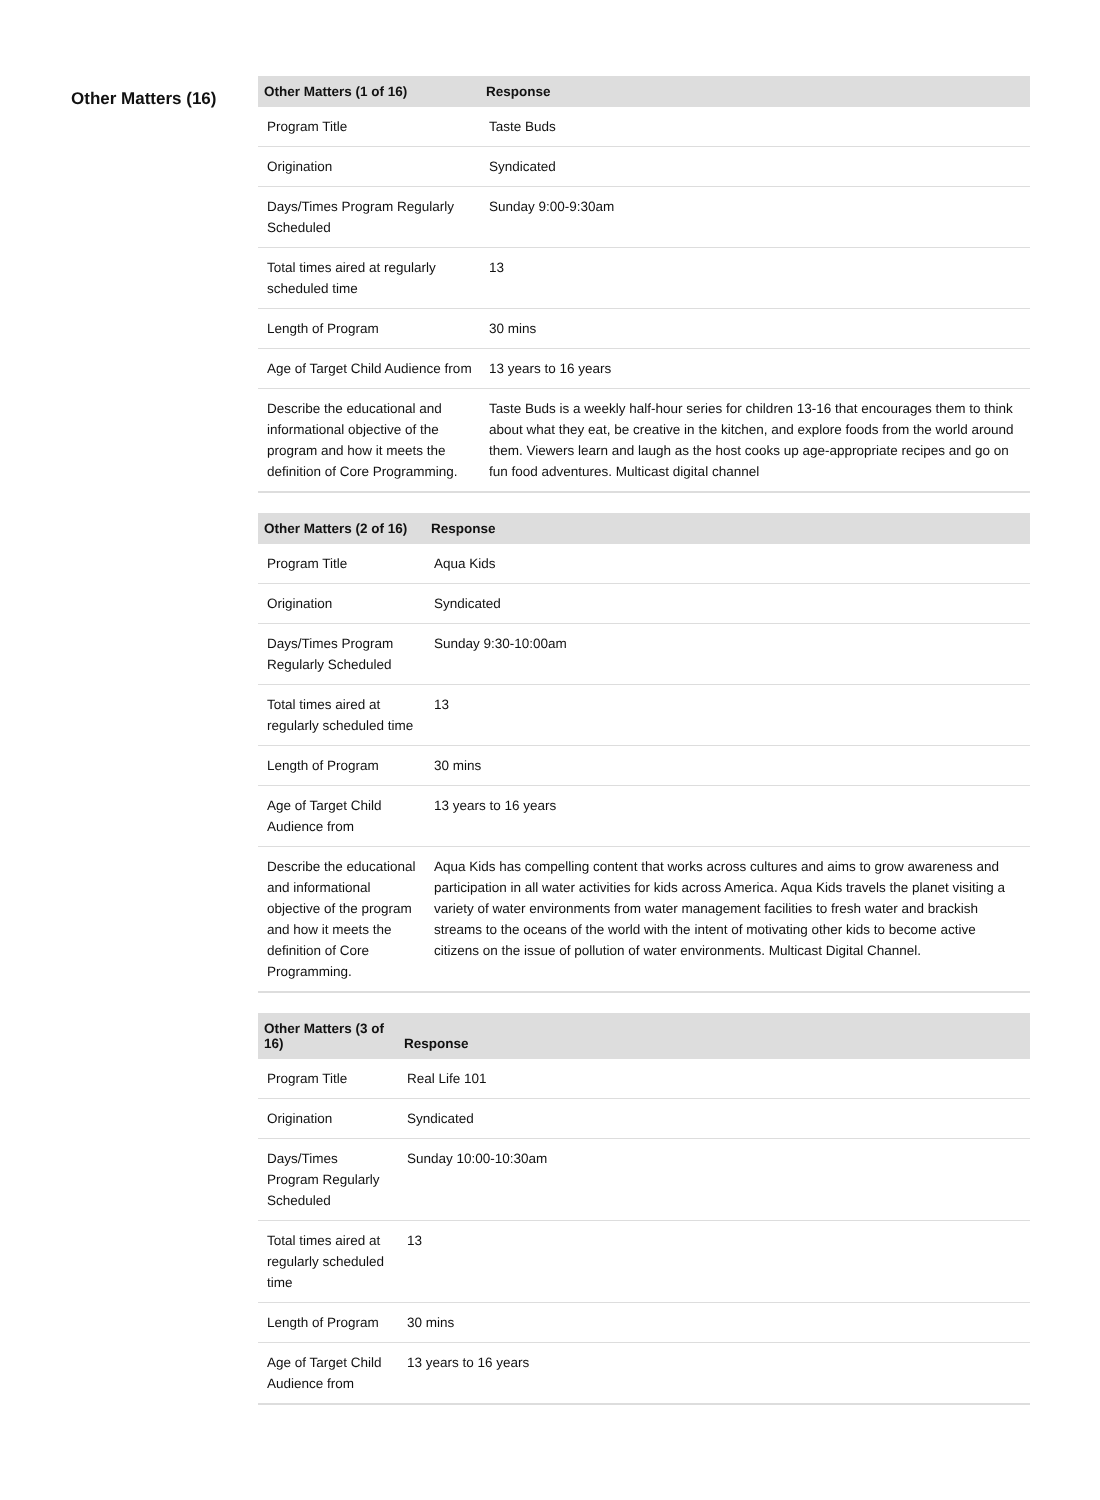Other Matters (16)
| Other Matters (1 of 16) | Response |
| --- | --- |
| Program Title | Taste Buds |
| Origination | Syndicated |
| Days/Times Program Regularly Scheduled | Sunday 9:00-9:30am |
| Total times aired at regularly scheduled time | 13 |
| Length of Program | 30 mins |
| Age of Target Child Audience from | 13 years to 16 years |
| Describe the educational and informational objective of the program and how it meets the definition of Core Programming. | Taste Buds is a weekly half-hour series for children 13-16 that encourages them to think about what they eat, be creative in the kitchen, and explore foods from the world around them. Viewers learn and laugh as the host cooks up age-appropriate recipes and go on fun food adventures. Multicast digital channel |
| Other Matters (2 of 16) | Response |
| --- | --- |
| Program Title | Aqua Kids |
| Origination | Syndicated |
| Days/Times Program Regularly Scheduled | Sunday 9:30-10:00am |
| Total times aired at regularly scheduled time | 13 |
| Length of Program | 30 mins |
| Age of Target Child Audience from | 13 years to 16 years |
| Describe the educational and informational objective of the program and how it meets the definition of Core Programming. | Aqua Kids has compelling content that works across cultures and aims to grow awareness and participation in all water activities for kids across America. Aqua Kids travels the planet visiting a variety of water environments from water management facilities to fresh water and brackish streams to the oceans of the world with the intent of motivating other kids to become active citizens on the issue of pollution of water environments. Multicast Digital Channel. |
| Other Matters (3 of 16) | Response |
| --- | --- |
| Program Title | Real Life 101 |
| Origination | Syndicated |
| Days/Times Program Regularly Scheduled | Sunday 10:00-10:30am |
| Total times aired at regularly scheduled time | 13 |
| Length of Program | 30 mins |
| Age of Target Child Audience from | 13 years to 16 years |